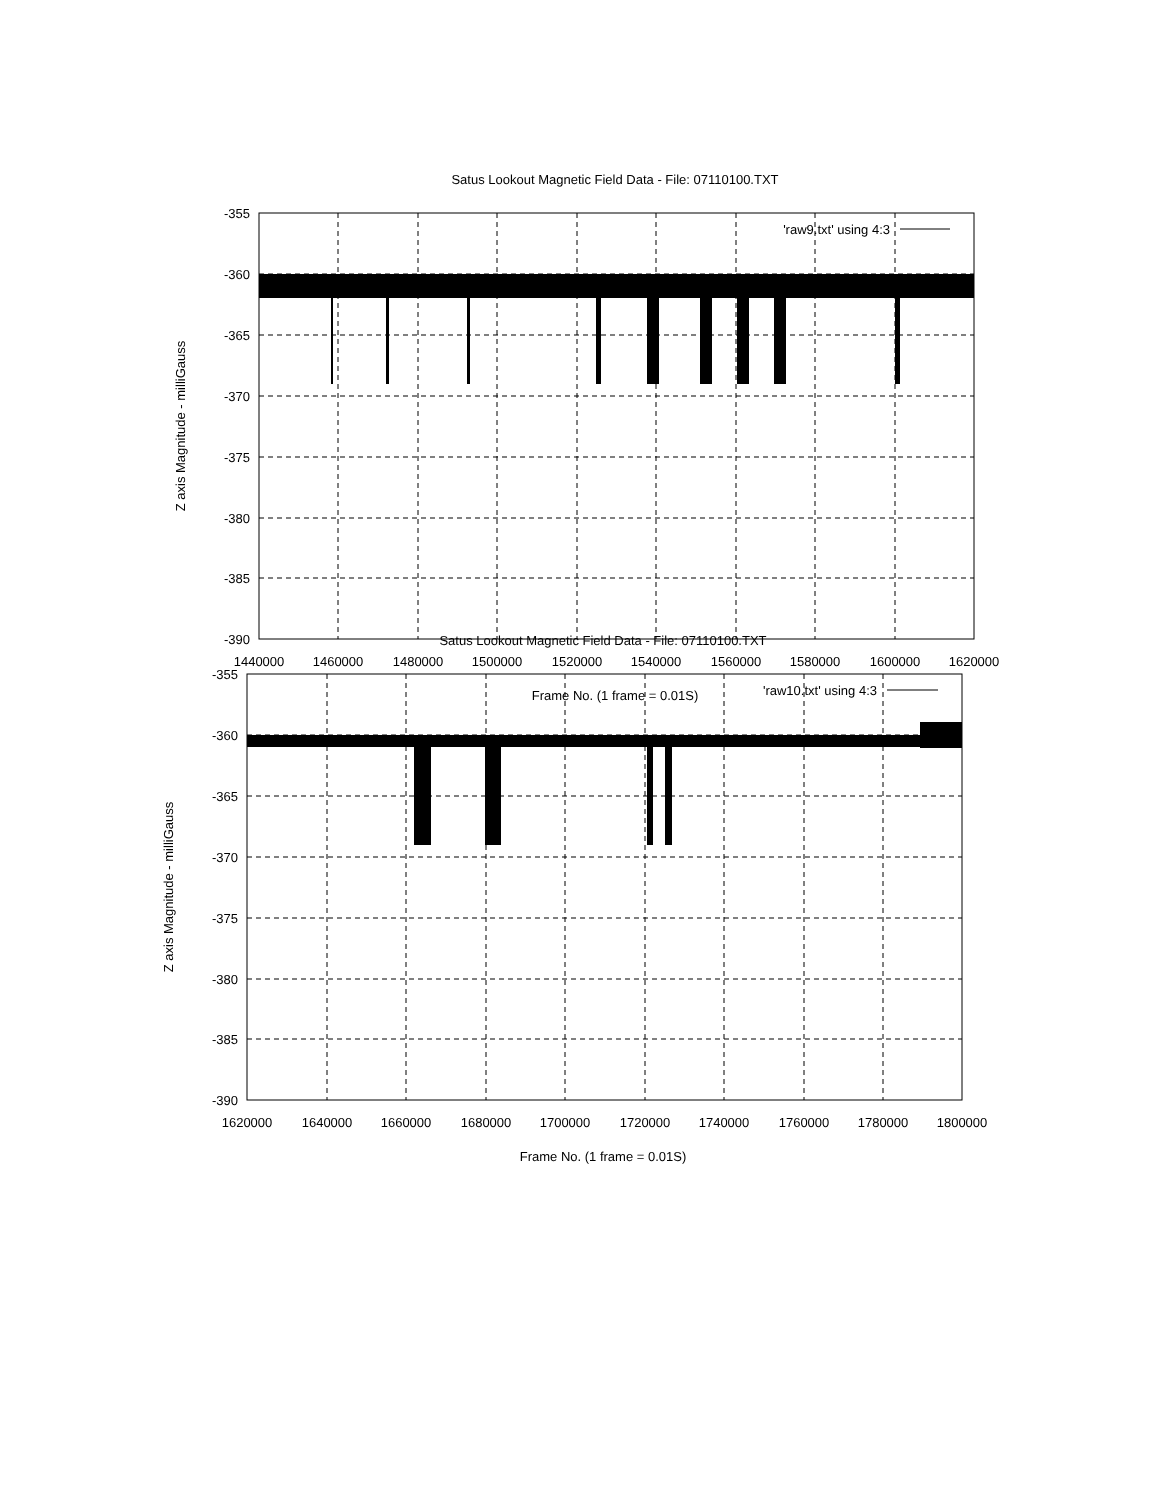Satus Lookout Magnetic Field Data - File: 07110100.TXT
'raw9.txt' using 4:3
-355
-360
-365
-370
-375
-380
-385
-390
1440000
1460000
1480000
1500000
1520000
1540000
1560000
1580000
1600000
1620000
Frame No. (1 frame = 0.01S)
Z axis Magnitude - milliGauss
Satus Lookout Magnetic Field Data - File: 07110100.TXT
'raw10.txt' using 4:3
-355
-360
-365
-370
-375
-380
-385
-390
1620000
1640000
1660000
1680000
1700000
1720000
1740000
1760000
1780000
1800000
Frame No. (1 frame = 0.01S)
Z axis Magnitude - milliGauss